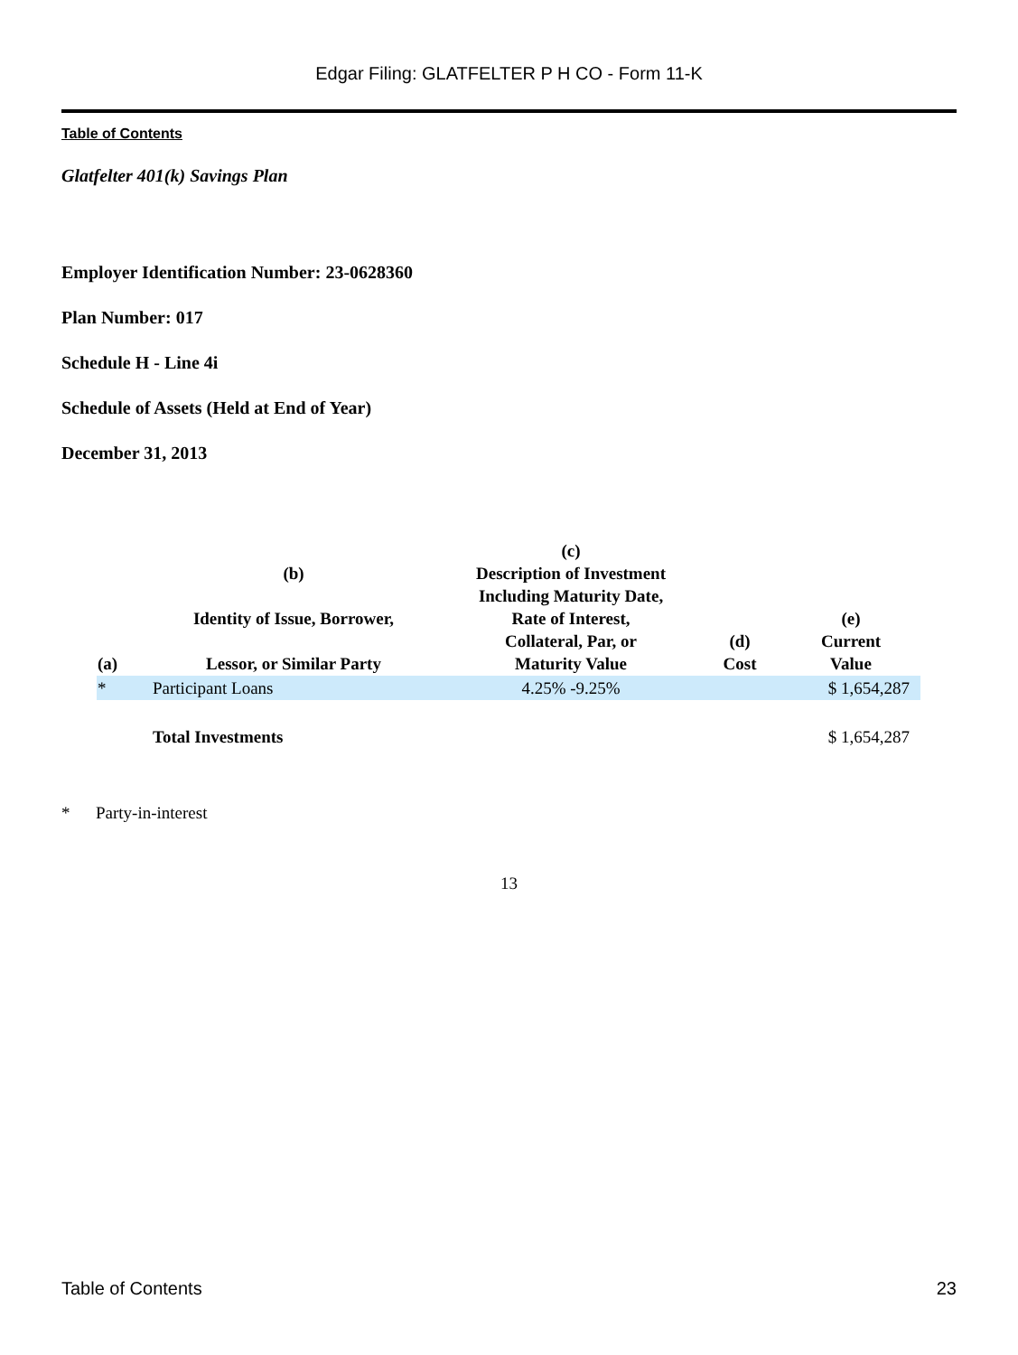Edgar Filing: GLATFELTER P H CO - Form 11-K
Table of Contents
Glatfelter 401(k) Savings Plan
Employer Identification Number: 23-0628360
Plan Number: 017
Schedule H - Line 4i
Schedule of Assets (Held at End of Year)
December 31, 2013
| (a) | (b) Identity of Issue, Borrower, Lessor, or Similar Party | (c) Description of Investment Including Maturity Date, Rate of Interest, Collateral, Par, or Maturity Value | (d) Cost | (e) Current Value |
| --- | --- | --- | --- | --- |
| * | Participant Loans | 4.25% -9.25% | | $ 1,654,287 |
| | Total Investments | | | $ 1,654,287 |
* Party-in-interest
13
Table of Contents 23